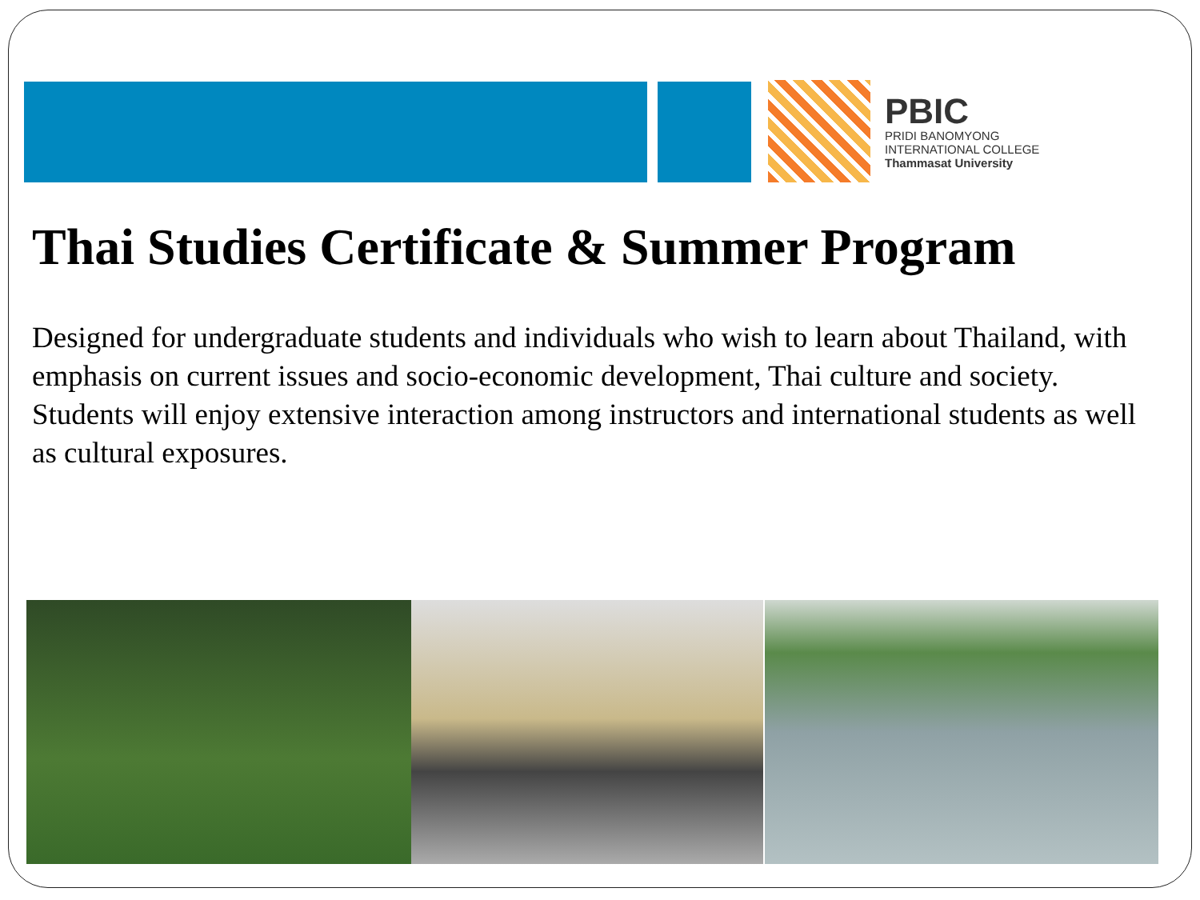PBIC
PRIDI BANOMYONG
INTERNATIONAL COLLEGE
Thammasat University
Thai Studies Certificate & Summer Program
Designed for undergraduate students and individuals who wish to learn about Thailand, with emphasis on current issues and socio-economic development, Thai culture and society. Students will enjoy extensive interaction among instructors and international students as well as cultural exposures.